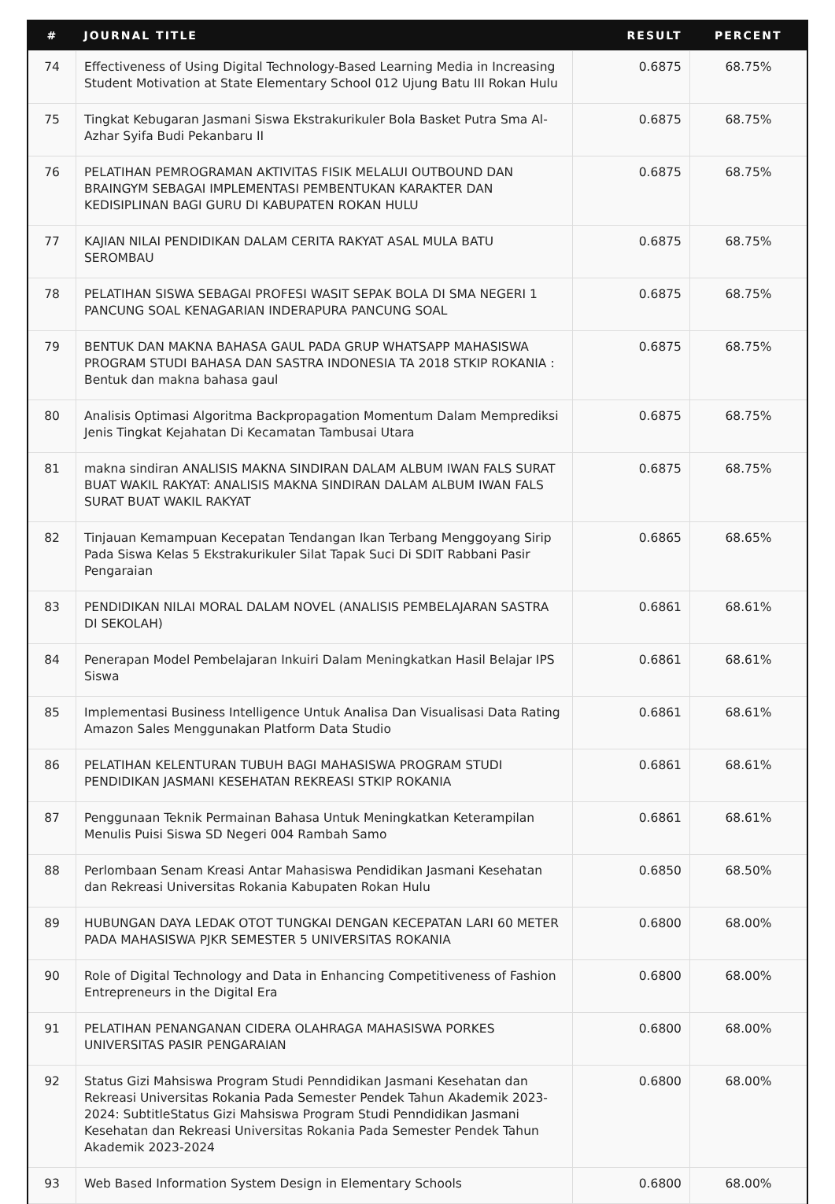| # | JOURNAL TITLE | RESULT | PERCENT |
| --- | --- | --- | --- |
| 74 | Effectiveness of Using Digital Technology-Based Learning Media in Increasing Student Motivation at State Elementary School 012 Ujung Batu III Rokan Hulu | 0.6875 | 68.75% |
| 75 | Tingkat Kebugaran Jasmani Siswa Ekstrakurikuler Bola Basket Putra Sma Al-Azhar Syifa Budi Pekanbaru II | 0.6875 | 68.75% |
| 76 | PELATIHAN PEMROGRAMAN AKTIVITAS FISIK MELALUI OUTBOUND DAN BRAINGYM SEBAGAI IMPLEMENTASI PEMBENTUKAN KARAKTER DAN KEDISIPLINAN BAGI GURU DI KABUPATEN ROKAN HULU | 0.6875 | 68.75% |
| 77 | KAJIAN NILAI PENDIDIKAN DALAM CERITA RAKYAT ASAL MULA BATU SEROMBAU | 0.6875 | 68.75% |
| 78 | PELATIHAN SISWA SEBAGAI PROFESI WASIT SEPAK BOLA DI SMA NEGERI 1 PANCUNG SOAL KENAGARIAN INDERAPURA PANCUNG SOAL | 0.6875 | 68.75% |
| 79 | BENTUK DAN MAKNA BAHASA GAUL PADA GRUP WHATSAPP MAHASISWA PROGRAM STUDI BAHASA DAN SASTRA INDONESIA TA 2018 STKIP ROKANIA : Bentuk dan makna bahasa gaul | 0.6875 | 68.75% |
| 80 | Analisis Optimasi Algoritma Backpropagation Momentum Dalam Memprediksi Jenis Tingkat Kejahatan Di Kecamatan Tambusai Utara | 0.6875 | 68.75% |
| 81 | makna sindiran ANALISIS MAKNA SINDIRAN DALAM ALBUM IWAN FALS SURAT BUAT WAKIL RAKYAT: ANALISIS MAKNA SINDIRAN DALAM ALBUM IWAN FALS SURAT BUAT WAKIL RAKYAT | 0.6875 | 68.75% |
| 82 | Tinjauan Kemampuan Kecepatan Tendangan Ikan Terbang Menggoyang Sirip Pada Siswa Kelas 5 Ekstrakurikuler Silat Tapak Suci Di SDIT Rabbani Pasir Pengaraian | 0.6865 | 68.65% |
| 83 | PENDIDIKAN NILAI MORAL DALAM NOVEL (ANALISIS PEMBELAJARAN SASTRA DI SEKOLAH) | 0.6861 | 68.61% |
| 84 | Penerapan Model Pembelajaran Inkuiri Dalam Meningkatkan Hasil Belajar IPS Siswa | 0.6861 | 68.61% |
| 85 | Implementasi Business Intelligence Untuk Analisa Dan Visualisasi Data Rating Amazon Sales Menggunakan Platform Data Studio | 0.6861 | 68.61% |
| 86 | PELATIHAN KELENTURAN TUBUH BAGI MAHASISWA PROGRAM STUDI PENDIDIKAN JASMANI KESEHATAN REKREASI STKIP ROKANIA | 0.6861 | 68.61% |
| 87 | Penggunaan Teknik Permainan Bahasa Untuk Meningkatkan Keterampilan Menulis Puisi Siswa SD Negeri 004 Rambah Samo | 0.6861 | 68.61% |
| 88 | Perlombaan Senam Kreasi Antar Mahasiswa Pendidikan Jasmani Kesehatan dan Rekreasi Universitas Rokania Kabupaten Rokan Hulu | 0.6850 | 68.50% |
| 89 | HUBUNGAN DAYA LEDAK OTOT TUNGKAI DENGAN KECEPATAN LARI 60 METER PADA MAHASISWA PJKR SEMESTER 5 UNIVERSITAS ROKANIA | 0.6800 | 68.00% |
| 90 | Role of Digital Technology and Data in Enhancing Competitiveness of Fashion Entrepreneurs in the Digital Era | 0.6800 | 68.00% |
| 91 | PELATIHAN PENANGANAN CIDERA OLAHRAGA MAHASISWA PORKES UNIVERSITAS PASIR PENGARAIAN | 0.6800 | 68.00% |
| 92 | Status Gizi Mahsiswa Program Studi Penndidikan Jasmani Kesehatan dan Rekreasi Universitas Rokania Pada Semester Pendek Tahun Akademik 2023-2024: SubtitleStatus Gizi Mahsiswa Program Studi Penndidikan Jasmani Kesehatan dan Rekreasi Universitas Rokania Pada Semester Pendek Tahun Akademik 2023-2024 | 0.6800 | 68.00% |
| 93 | Web Based Information System Design in Elementary Schools | 0.6800 | 68.00% |